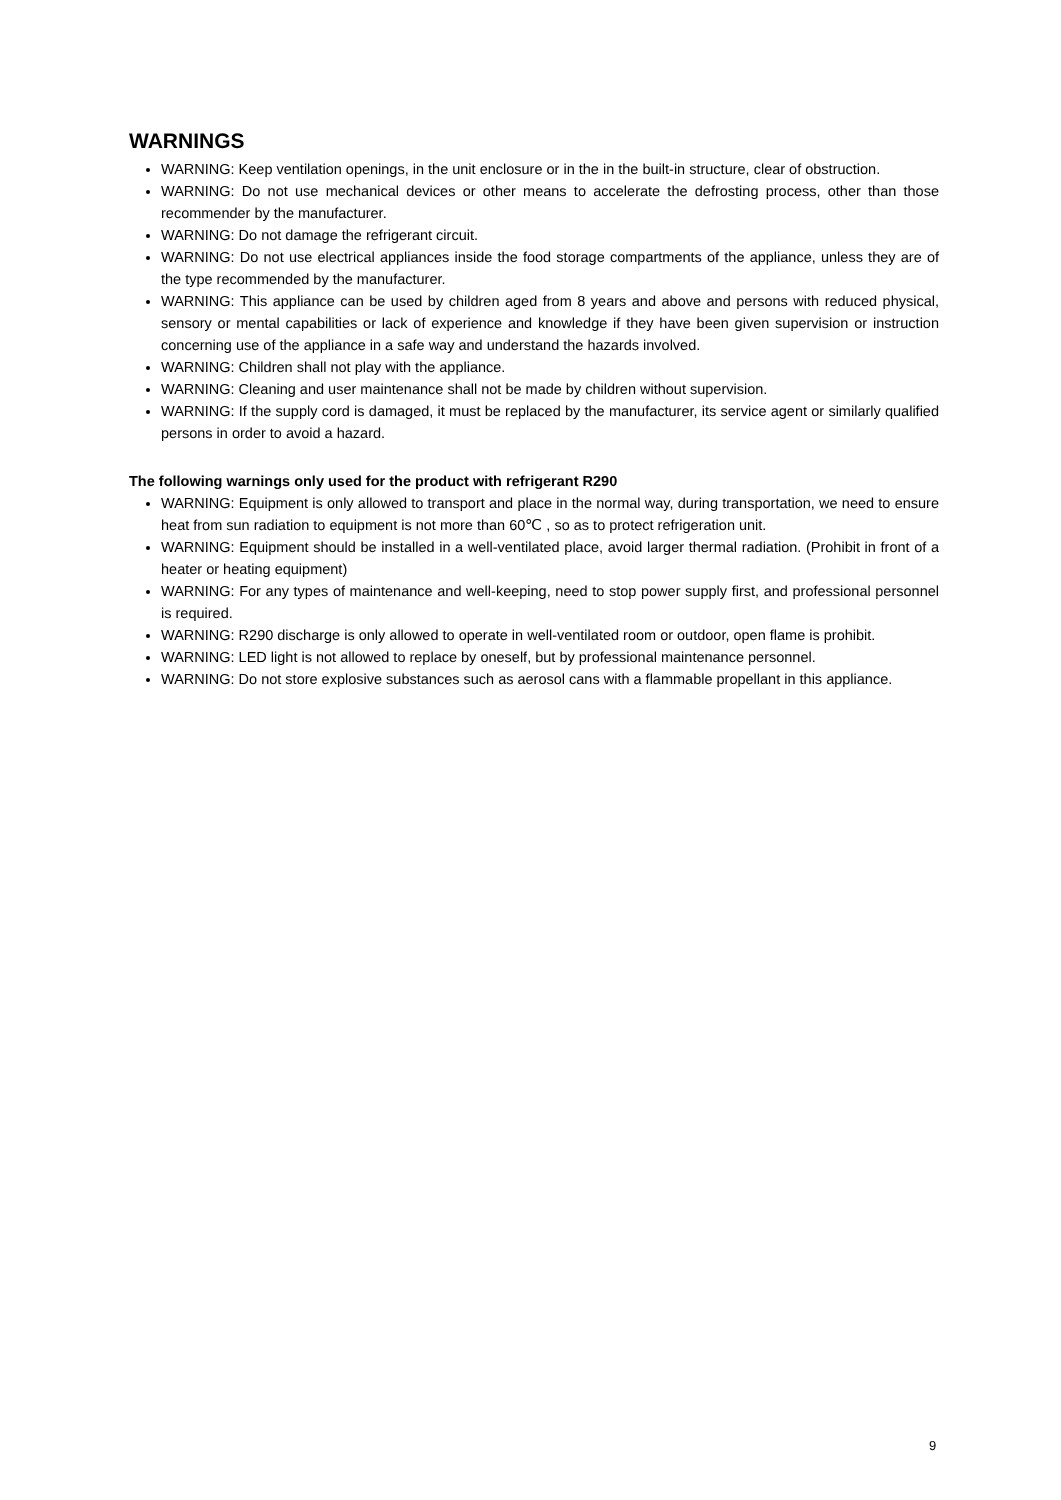WARNINGS
WARNING: Keep ventilation openings, in the unit enclosure or in the in the built-in structure, clear of obstruction.
WARNING: Do not use mechanical devices or other means to accelerate the defrosting process, other than those recommender by the manufacturer.
WARNING: Do not damage the refrigerant circuit.
WARNING: Do not use electrical appliances inside the food storage compartments of the appliance, unless they are of the type recommended by the manufacturer.
WARNING: This appliance can be used by children aged from 8 years and above and persons with reduced physical, sensory or mental capabilities or lack of experience and knowledge if they have been given supervision or instruction concerning use of the appliance in a safe way and understand the hazards involved.
WARNING: Children shall not play with the appliance.
WARNING: Cleaning and user maintenance shall not be made by children without supervision.
WARNING: If the supply cord is damaged, it must be replaced by the manufacturer, its service agent or similarly qualified persons in order to avoid a hazard.
The following warnings only used for the product with refrigerant R290
WARNING: Equipment is only allowed to transport and place in the normal way, during transportation, we need to ensure heat from sun radiation to equipment is not more than 60℃ , so as to protect refrigeration unit.
WARNING: Equipment should be installed in a well-ventilated place, avoid larger thermal radiation. (Prohibit in front of a heater or heating equipment)
WARNING: For any types of maintenance and well-keeping, need to stop power supply first, and professional personnel is required.
WARNING: R290 discharge is only allowed to operate in well-ventilated room or outdoor, open flame is prohibit.
WARNING: LED light is not allowed to replace by oneself, but by professional maintenance personnel.
WARNING: Do not store explosive substances such as aerosol cans with a flammable propellant in this appliance.
9